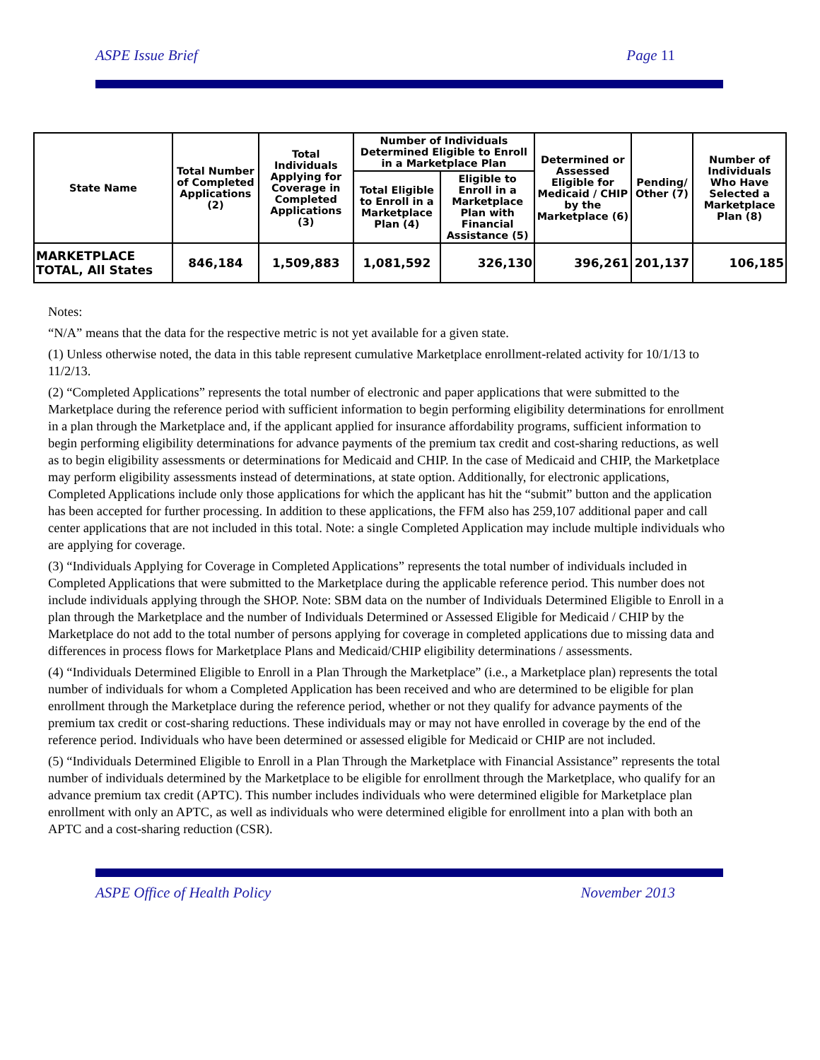ASPE Issue Brief Page 11
| State Name | Total Number of Completed Applications (2) | Total Individuals Applying for Coverage in Completed Applications (3) | Number of Individuals Determined Eligible to Enroll in a Marketplace Plan | | Determined or Assessed Eligible for Medicaid / CHIP by the Marketplace (6) | Pending/ Other (7) | Number of Individuals Who Have Selected a Marketplace Plan (8) |
| --- | --- | --- | --- | --- | --- | --- | --- |
| | | | Total Eligible to Enroll in a Marketplace Plan (4) | Eligible to Enroll in a Marketplace Plan with Financial Assistance (5) | | | |
| MARKETPLACE TOTAL, All States | 846,184 | 1,509,883 | 1,081,592 | 326,130 | 396,261 | 201,137 | 106,185 |
Notes:
“N/A” means that the data for the respective metric is not yet available for a given state.
(1) Unless otherwise noted, the data in this table represent cumulative Marketplace enrollment-related activity for 10/1/13 to 11/2/13.
(2) “Completed Applications” represents the total number of electronic and paper applications that were submitted to the Marketplace during the reference period with sufficient information to begin performing eligibility determinations for enrollment in a plan through the Marketplace and, if the applicant applied for insurance affordability programs, sufficient information to begin performing eligibility determinations for advance payments of the premium tax credit and cost-sharing reductions, as well as to begin eligibility assessments or determinations for Medicaid and CHIP. In the case of Medicaid and CHIP, the Marketplace may perform eligibility assessments instead of determinations, at state option. Additionally, for electronic applications, Completed Applications include only those applications for which the applicant has hit the “submit” button and the application has been accepted for further processing. In addition to these applications, the FFM also has 259,107 additional paper and call center applications that are not included in this total. Note: a single Completed Application may include multiple individuals who are applying for coverage.
(3) “Individuals Applying for Coverage in Completed Applications” represents the total number of individuals included in Completed Applications that were submitted to the Marketplace during the applicable reference period. This number does not include individuals applying through the SHOP. Note: SBM data on the number of Individuals Determined Eligible to Enroll in a plan through the Marketplace and the number of Individuals Determined or Assessed Eligible for Medicaid / CHIP by the Marketplace do not add to the total number of persons applying for coverage in completed applications due to missing data and differences in process flows for Marketplace Plans and Medicaid/CHIP eligibility determinations / assessments.
(4) “Individuals Determined Eligible to Enroll in a Plan Through the Marketplace” (i.e., a Marketplace plan) represents the total number of individuals for whom a Completed Application has been received and who are determined to be eligible for plan enrollment through the Marketplace during the reference period, whether or not they qualify for advance payments of the premium tax credit or cost-sharing reductions. These individuals may or may not have enrolled in coverage by the end of the reference period. Individuals who have been determined or assessed eligible for Medicaid or CHIP are not included.
(5) “Individuals Determined Eligible to Enroll in a Plan Through the Marketplace with Financial Assistance” represents the total number of individuals determined by the Marketplace to be eligible for enrollment through the Marketplace, who qualify for an advance premium tax credit (APTC). This number includes individuals who were determined eligible for Marketplace plan enrollment with only an APTC, as well as individuals who were determined eligible for enrollment into a plan with both an APTC and a cost-sharing reduction (CSR).
ASPE Office of Health Policy November 2013